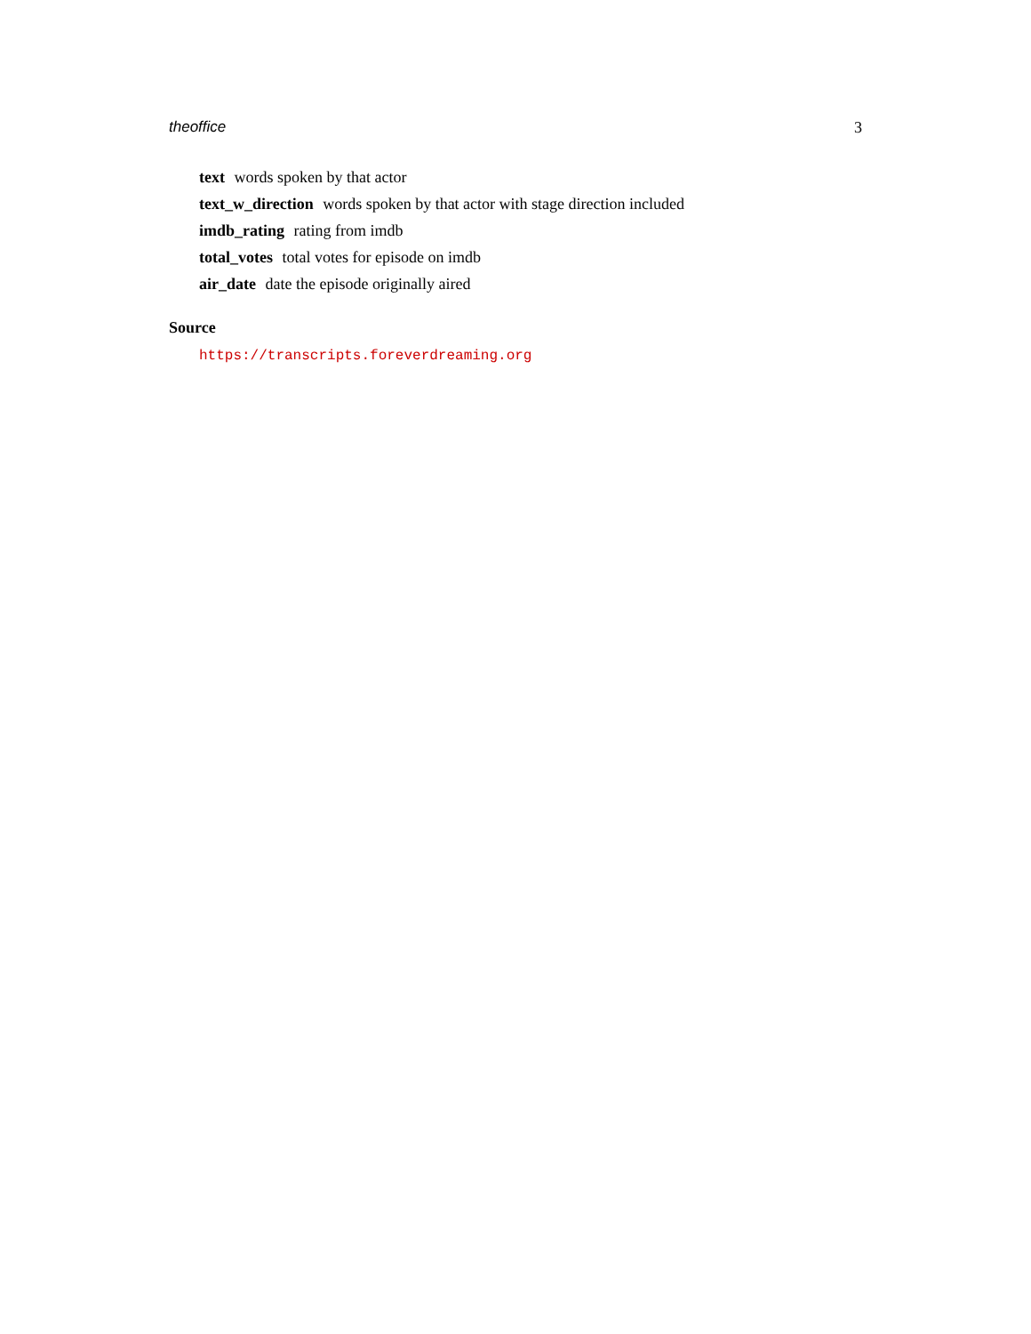theoffice 3
text words spoken by that actor
text_w_direction words spoken by that actor with stage direction included
imdb_rating rating from imdb
total_votes total votes for episode on imdb
air_date date the episode originally aired
Source
https://transcripts.foreverdreaming.org